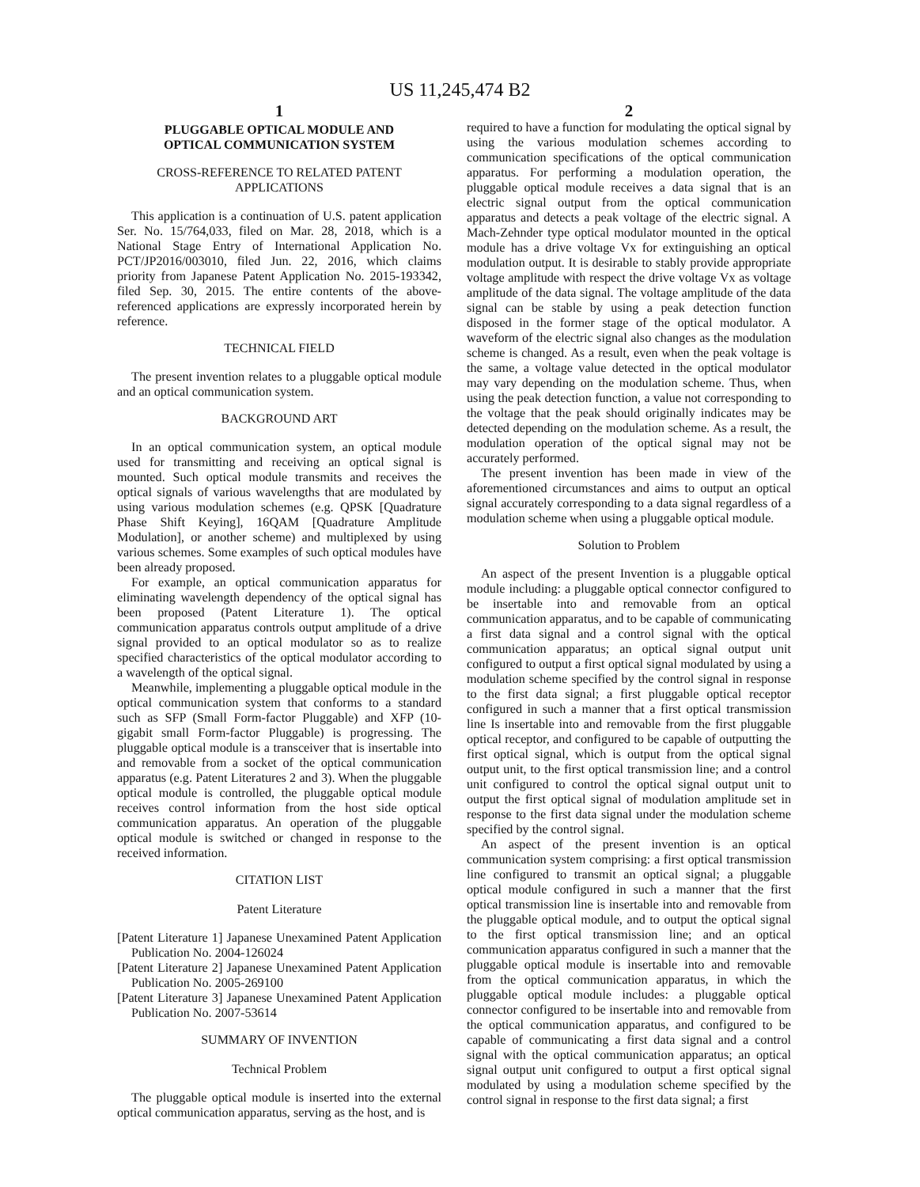US 11,245,474 B2
1
PLUGGABLE OPTICAL MODULE AND
OPTICAL COMMUNICATION SYSTEM
CROSS-REFERENCE TO RELATED PATENT
APPLICATIONS
This application is a continuation of U.S. patent application Ser. No. 15/764,033, filed on Mar. 28, 2018, which is a National Stage Entry of International Application No. PCT/JP2016/003010, filed Jun. 22, 2016, which claims priority from Japanese Patent Application No. 2015-193342, filed Sep. 30, 2015. The entire contents of the above-referenced applications are expressly incorporated herein by reference.
TECHNICAL FIELD
The present invention relates to a pluggable optical module and an optical communication system.
BACKGROUND ART
In an optical communication system, an optical module used for transmitting and receiving an optical signal is mounted. Such optical module transmits and receives the optical signals of various wavelengths that are modulated by using various modulation schemes (e.g. QPSK [Quadrature Phase Shift Keying], 16QAM [Quadrature Amplitude Modulation], or another scheme) and multiplexed by using various schemes. Some examples of such optical modules have been already proposed.
For example, an optical communication apparatus for eliminating wavelength dependency of the optical signal has been proposed (Patent Literature 1). The optical communication apparatus controls output amplitude of a drive signal provided to an optical modulator so as to realize specified characteristics of the optical modulator according to a wavelength of the optical signal.
Meanwhile, implementing a pluggable optical module in the optical communication system that conforms to a standard such as SFP (Small Form-factor Pluggable) and XFP (10-gigabit small Form-factor Pluggable) is progressing. The pluggable optical module is a transceiver that is insertable into and removable from a socket of the optical communication apparatus (e.g. Patent Literatures 2 and 3). When the pluggable optical module is controlled, the pluggable optical module receives control information from the host side optical communication apparatus. An operation of the pluggable optical module is switched or changed in response to the received information.
CITATION LIST
Patent Literature
[Patent Literature 1] Japanese Unexamined Patent Application Publication No. 2004-126024
[Patent Literature 2] Japanese Unexamined Patent Application Publication No. 2005-269100
[Patent Literature 3] Japanese Unexamined Patent Application Publication No. 2007-53614
SUMMARY OF INVENTION
Technical Problem
The pluggable optical module is inserted into the external optical communication apparatus, serving as the host, and is
2
required to have a function for modulating the optical signal by using the various modulation schemes according to communication specifications of the optical communication apparatus. For performing a modulation operation, the pluggable optical module receives a data signal that is an electric signal output from the optical communication apparatus and detects a peak voltage of the electric signal. A Mach-Zehnder type optical modulator mounted in the optical module has a drive voltage Vx for extinguishing an optical modulation output. It is desirable to stably provide appropriate voltage amplitude with respect the drive voltage Vx as voltage amplitude of the data signal. The voltage amplitude of the data signal can be stable by using a peak detection function disposed in the former stage of the optical modulator. A waveform of the electric signal also changes as the modulation scheme is changed. As a result, even when the peak voltage is the same, a voltage value detected in the optical modulator may vary depending on the modulation scheme. Thus, when using the peak detection function, a value not corresponding to the voltage that the peak should originally indicates may be detected depending on the modulation scheme. As a result, the modulation operation of the optical signal may not be accurately performed.
The present invention has been made in view of the aforementioned circumstances and aims to output an optical signal accurately corresponding to a data signal regardless of a modulation scheme when using a pluggable optical module.
Solution to Problem
An aspect of the present Invention is a pluggable optical module including: a pluggable optical connector configured to be insertable into and removable from an optical communication apparatus, and to be capable of communicating a first data signal and a control signal with the optical communication apparatus; an optical signal output unit configured to output a first optical signal modulated by using a modulation scheme specified by the control signal in response to the first data signal; a first pluggable optical receptor configured in such a manner that a first optical transmission line Is insertable into and removable from the first pluggable optical receptor, and configured to be capable of outputting the first optical signal, which is output from the optical signal output unit, to the first optical transmission line; and a control unit configured to control the optical signal output unit to output the first optical signal of modulation amplitude set in response to the first data signal under the modulation scheme specified by the control signal.
An aspect of the present invention is an optical communication system comprising: a first optical transmission line configured to transmit an optical signal; a pluggable optical module configured in such a manner that the first optical transmission line is insertable into and removable from the pluggable optical module, and to output the optical signal to the first optical transmission line; and an optical communication apparatus configured in such a manner that the pluggable optical module is insertable into and removable from the optical communication apparatus, in which the pluggable optical module includes: a pluggable optical connector configured to be insertable into and removable from the optical communication apparatus, and configured to be capable of communicating a first data signal and a control signal with the optical communication apparatus; an optical signal output unit configured to output a first optical signal modulated by using a modulation scheme specified by the control signal in response to the first data signal; a first